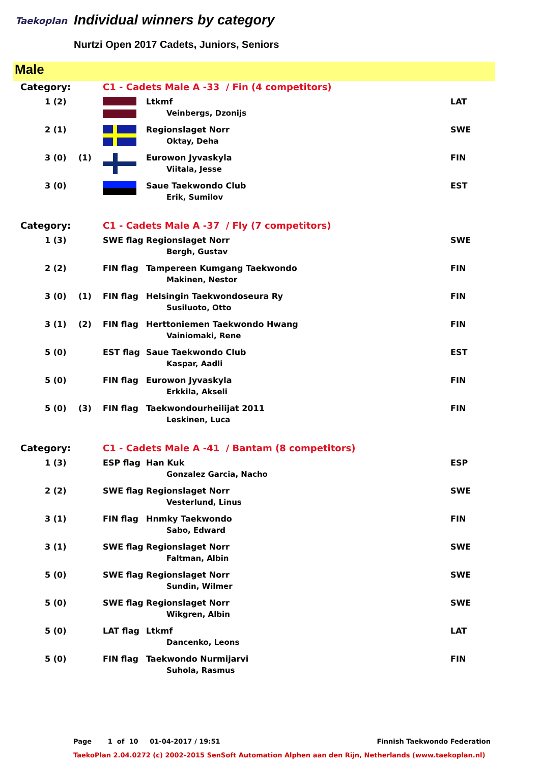Taekoplan Individual winners by category
Nurtzi Open 2017 Cadets, Juniors, Seniors
Male
| Category: | | | C1 - Cadets Male A -33 / Fin (4 competitors) | | |
| | 1 (2) | | | Ltkmf Veinbergs, Dzonijs | LAT |
| | 2 (1) | | | Regionslaget Norr Oktay, Deha | SWE |
| | 3 (0) | (1) | | Eurowon Jyvaskyla Viitala, Jesse | FIN |
| | 3 (0) | | | Saue Taekwondo Club Erik, Sumilov | EST |
| Category: | | | C1 - Cadets Male A -37 / Fly (7 competitors) | | |
| | 1 (3) | | SWE flag | Regionslaget Norr Bergh, Gustav | SWE |
| | 2 (2) | | FIN flag | Tampereen Kumgang Taekwondo Makinen, Nestor | FIN |
| | 3 (0) | (1) | FIN flag | Helsingin Taekwondoseura Ry Susiluoto, Otto | FIN |
| | 3 (1) | (2) | FIN flag | Herttoniemen Taekwondo Hwang Vainiomaki, Rene | FIN |
| | 5 (0) | | EST flag | Saue Taekwondo Club Kaspar, Aadli | EST |
| | 5 (0) | | FIN flag | Eurowon Jyvaskyla Erkkila, Akseli | FIN |
| | 5 (0) | (3) | FIN flag | Taekwondourheilijat 2011 Leskinen, Luca | FIN |
| Category: | | | C1 - Cadets Male A -41 / Bantam (8 competitors) | | |
| | 1 (3) | | ESP flag | Han Kuk Gonzalez Garcia, Nacho | ESP |
| | 2 (2) | | SWE flag | Regionslaget Norr Vesterlund, Linus | SWE |
| | 3 (1) | | FIN flag | Hnmky Taekwondo Sabo, Edward | FIN |
| | 3 (1) | | SWE flag | Regionslaget Norr Faltman, Albin | SWE |
| | 5 (0) | | SWE flag | Regionslaget Norr Sundin, Wilmer | SWE |
| | 5 (0) | | SWE flag | Regionslaget Norr Wikgren, Albin | SWE |
| | 5 (0) | | LAT flag | Ltkmf Dancenko, Leons | LAT |
| | 5 (0) | | FIN flag | Taekwondo Nurmijarvi Suhola, Rasmus | FIN |
Page 1 of 10 01-04-2017 / 19:51 Finnish Taekwondo Federation
TaekoPlan 2.04.0272 (c) 2002-2015 SenSoft Automation Alphen aan den Rijn, Netherlands (www.taekoplan.nl)